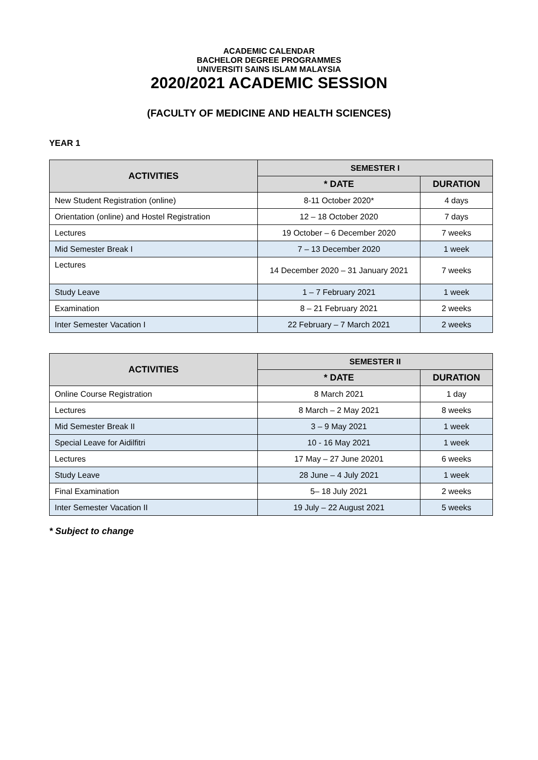ACADEMIC CALENDAR
BACHELOR DEGREE PROGRAMMES
UNIVERSITI SAINS ISLAM MALAYSIA
2020/2021 ACADEMIC SESSION
(FACULTY OF MEDICINE AND HEALTH SCIENCES)
YEAR 1
| ACTIVITIES | SEMESTER I | |
| --- | --- | --- |
| | * DATE | DURATION |
| New Student Registration (online) | 8-11 October 2020* | 4 days |
| Orientation (online) and Hostel Registration | 12 – 18 October 2020 | 7 days |
| Lectures | 19 October – 6 December 2020 | 7 weeks |
| Mid Semester Break I | 7 – 13 December 2020 | 1 week |
| Lectures | 14 December 2020 – 31 January 2021 | 7 weeks |
| Study Leave | 1 – 7 February 2021 | 1 week |
| Examination | 8 – 21 February 2021 | 2 weeks |
| Inter Semester Vacation I | 22 February – 7 March 2021 | 2 weeks |
| ACTIVITIES | SEMESTER II | |
| --- | --- | --- |
| | * DATE | DURATION |
| Online Course Registration | 8 March 2021 | 1 day |
| Lectures | 8 March – 2 May 2021 | 8 weeks |
| Mid Semester Break II | 3 – 9 May 2021 | 1 week |
| Special Leave for Aidilfitri | 10 - 16 May 2021 | 1 week |
| Lectures | 17 May – 27 June 20201 | 6 weeks |
| Study Leave | 28 June – 4 July 2021 | 1 week |
| Final Examination | 5– 18 July 2021 | 2 weeks |
| Inter Semester Vacation II | 19 July – 22 August 2021 | 5 weeks |
* Subject to change